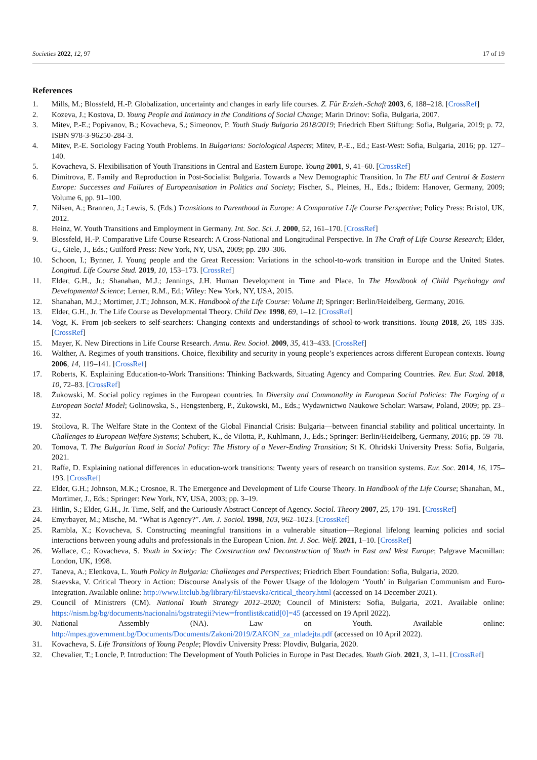Societies 2022, 12, 97 17 of 19
References
1. Mills, M.; Blossfeld, H.-P. Globalization, uncertainty and changes in early life courses. Z. Für Erzieh.-Schaft 2003, 6, 188–218. [CrossRef]
2. Kozeva, J.; Kostova, D. Young People and Intimacy in the Conditions of Social Change; Marin Drinov: Sofia, Bulgaria, 2007.
3. Mitev, P.-E.; Popivanov, B.; Kovacheva, S.; Simeonov, P. Youth Study Bulgaria 2018/2019; Friedrich Ebert Stiftung: Sofia, Bulgaria, 2019; p. 72, ISBN 978-3-96250-284-3.
4. Mitev, P.-E. Sociology Facing Youth Problems. In Bulgarians: Sociological Aspects; Mitev, P.-E., Ed.; East-West: Sofia, Bulgaria, 2016; pp. 127–140.
5. Kovacheva, S. Flexibilisation of Youth Transitions in Central and Eastern Europe. Young 2001, 9, 41–60. [CrossRef]
6. Dimitrova, E. Family and Reproduction in Post-Socialist Bulgaria. Towards a New Demographic Transition. In The EU and Central & Eastern Europe: Successes and Failures of Europeanisation in Politics and Society; Fischer, S., Pleines, H., Eds.; Ibidem: Hanover, Germany, 2009; Volume 6, pp. 91–100.
7. Nilsen, A.; Brannen, J.; Lewis, S. (Eds.) Transitions to Parenthood in Europe: A Comparative Life Course Perspective; Policy Press: Bristol, UK, 2012.
8. Heinz, W. Youth Transitions and Employment in Germany. Int. Soc. Sci. J. 2000, 52, 161–170. [CrossRef]
9. Blossfeld, H.-P. Comparative Life Course Research: A Cross-National and Longitudinal Perspective. In The Craft of Life Course Research; Elder, G., Giele, J., Eds.; Guilford Press: New York, NY, USA, 2009; pp. 280–306.
10. Schoon, I.; Bynner, J. Young people and the Great Recession: Variations in the school-to-work transition in Europe and the United States. Longitud. Life Course Stud. 2019, 10, 153–173. [CrossRef]
11. Elder, G.H., Jr.; Shanahan, M.J.; Jennings, J.H. Human Development in Time and Place. In The Handbook of Child Psychology and Developmental Science; Lerner, R.M., Ed.; Wiley: New York, NY, USA, 2015.
12. Shanahan, M.J.; Mortimer, J.T.; Johnson, M.K. Handbook of the Life Course: Volume II; Springer: Berlin/Heidelberg, Germany, 2016.
13. Elder, G.H., Jr. The Life Course as Developmental Theory. Child Dev. 1998, 69, 1–12. [CrossRef]
14. Vogt, K. From job-seekers to self-searchers: Changing contexts and understandings of school-to-work transitions. Young 2018, 26, 18S–33S. [CrossRef]
15. Mayer, K. New Directions in Life Course Research. Annu. Rev. Sociol. 2009, 35, 413–433. [CrossRef]
16. Walther, A. Regimes of youth transitions. Choice, flexibility and security in young people’s experiences across different European contexts. Young 2006, 14, 119–141. [CrossRef]
17. Roberts, K. Explaining Education-to-Work Transitions: Thinking Backwards, Situating Agency and Comparing Countries. Rev. Eur. Stud. 2018, 10, 72–83. [CrossRef]
18. Żukowski, M. Social policy regimes in the European countries. In Diversity and Commonality in European Social Policies: The Forging of a European Social Model; Golinowska, S., Hengstenberg, P., Żukowski, M., Eds.; Wydawnictwo Naukowe Scholar: Warsaw, Poland, 2009; pp. 23–32.
19. Stoilova, R. The Welfare State in the Context of the Global Financial Crisis: Bulgaria—between financial stability and political uncertainty. In Challenges to European Welfare Systems; Schubert, K., de Vilotta, P., Kuhlmann, J., Eds.; Springer: Berlin/Heidelberg, Germany, 2016; pp. 59–78.
20. Tomova, T. The Bulgarian Road in Social Policy: The History of a Never-Ending Transition; St K. Ohridski University Press: Sofia, Bulgaria, 2021.
21. Raffe, D. Explaining national differences in education-work transitions: Twenty years of research on transition systems. Eur. Soc. 2014, 16, 175–193. [CrossRef]
22. Elder, G.H.; Johnson, M.K.; Crosnoe, R. The Emergence and Development of Life Course Theory. In Handbook of the Life Course; Shanahan, M., Mortimer, J., Eds.; Springer: New York, NY, USA, 2003; pp. 3–19.
23. Hitlin, S.; Elder, G.H., Jr. Time, Self, and the Curiously Abstract Concept of Agency. Sociol. Theory 2007, 25, 170–191. [CrossRef]
24. Emyrbayer, M.; Mische, M. “What is Agency?”. Am. J. Sociol. 1998, 103, 962–1023. [CrossRef]
25. Rambla, X.; Kovacheva, S. Constructing meaningful transitions in a vulnerable situation—Regional lifelong learning policies and social interactions between young adults and professionals in the European Union. Int. J. Soc. Welf. 2021, 1–10. [CrossRef]
26. Wallace, C.; Kovacheva, S. Youth in Society: The Construction and Deconstruction of Youth in East and West Europe; Palgrave Macmillan: London, UK, 1998.
27. Taneva, A.; Elenkova, L. Youth Policy in Bulgaria: Challenges and Perspectives; Friedrich Ebert Foundation: Sofia, Bulgaria, 2020.
28. Staevska, V. Critical Theory in Action: Discourse Analysis of the Power Usage of the Idologem ‘Youth’ in Bulgarian Communism and Euro-Integration. Available online: http://www.litclub.bg/library/fil/staevska/critical_theory.html (accessed on 14 December 2021).
29. Council of Ministrers (CM). National Youth Strategy 2012–2020; Council of Ministers: Sofia, Bulgaria, 2021. Available online: https://nism.bg/bg/documents/nacionalni/bgstrategii?view=frontlist&catid[0]=45 (accessed on 19 April 2022).
30. National Assembly (NA). Law on Youth. Available online: http://mpes.government.bg/Documents/Documents/Zakoni/2019/ZAKON_za_mladejta.pdf (accessed on 10 April 2022).
31. Kovacheva, S. Life Transitions of Young People; Plovdiv University Press: Plovdiv, Bulgaria, 2020.
32. Chevalier, T.; Loncle, P. Introduction: The Development of Youth Policies in Europe in Past Decades. Youth Glob. 2021, 3, 1–11. [CrossRef]